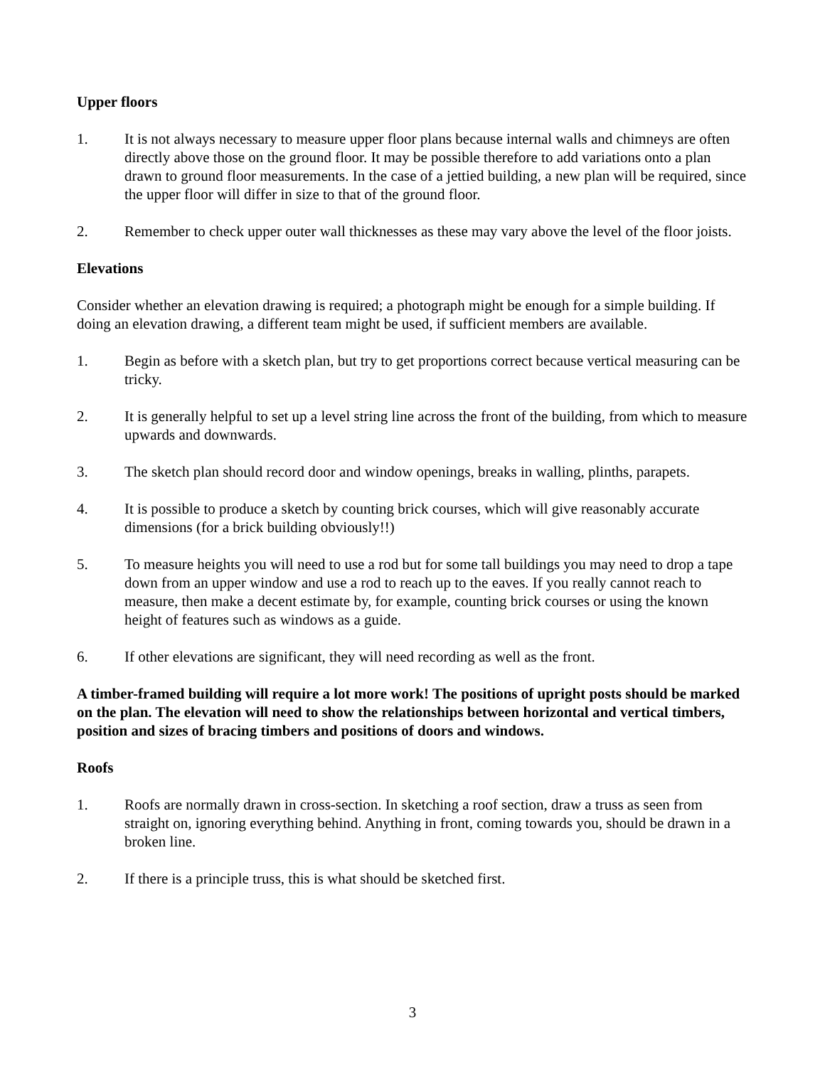Upper floors
1. It is not always necessary to measure upper floor plans because internal walls and chimneys are often directly above those on the ground floor. It may be possible therefore to add variations onto a plan drawn to ground floor measurements. In the case of a jettied building, a new plan will be required, since the upper floor will differ in size to that of the ground floor.
2. Remember to check upper outer wall thicknesses as these may vary above the level of the floor joists.
Elevations
Consider whether an elevation drawing is required; a photograph might be enough for a simple building. If doing an elevation drawing, a different team might be used, if sufficient members are available.
1. Begin as before with a sketch plan, but try to get proportions correct because vertical measuring can be tricky.
2. It is generally helpful to set up a level string line across the front of the building, from which to measure upwards and downwards.
3. The sketch plan should record door and window openings, breaks in walling, plinths, parapets.
4. It is possible to produce a sketch by counting brick courses, which will give reasonably accurate dimensions (for a brick building obviously!!)
5. To measure heights you will need to use a rod but for some tall buildings you may need to drop a tape down from an upper window and use a rod to reach up to the eaves. If you really cannot reach to measure, then make a decent estimate by, for example, counting brick courses or using the known height of features such as windows as a guide.
6. If other elevations are significant, they will need recording as well as the front.
A timber-framed building will require a lot more work! The positions of upright posts should be marked on the plan. The elevation will need to show the relationships between horizontal and vertical timbers, position and sizes of bracing timbers and positions of doors and windows.
Roofs
1. Roofs are normally drawn in cross-section. In sketching a roof section, draw a truss as seen from straight on, ignoring everything behind. Anything in front, coming towards you, should be drawn in a broken line.
2. If there is a principle truss, this is what should be sketched first.
3